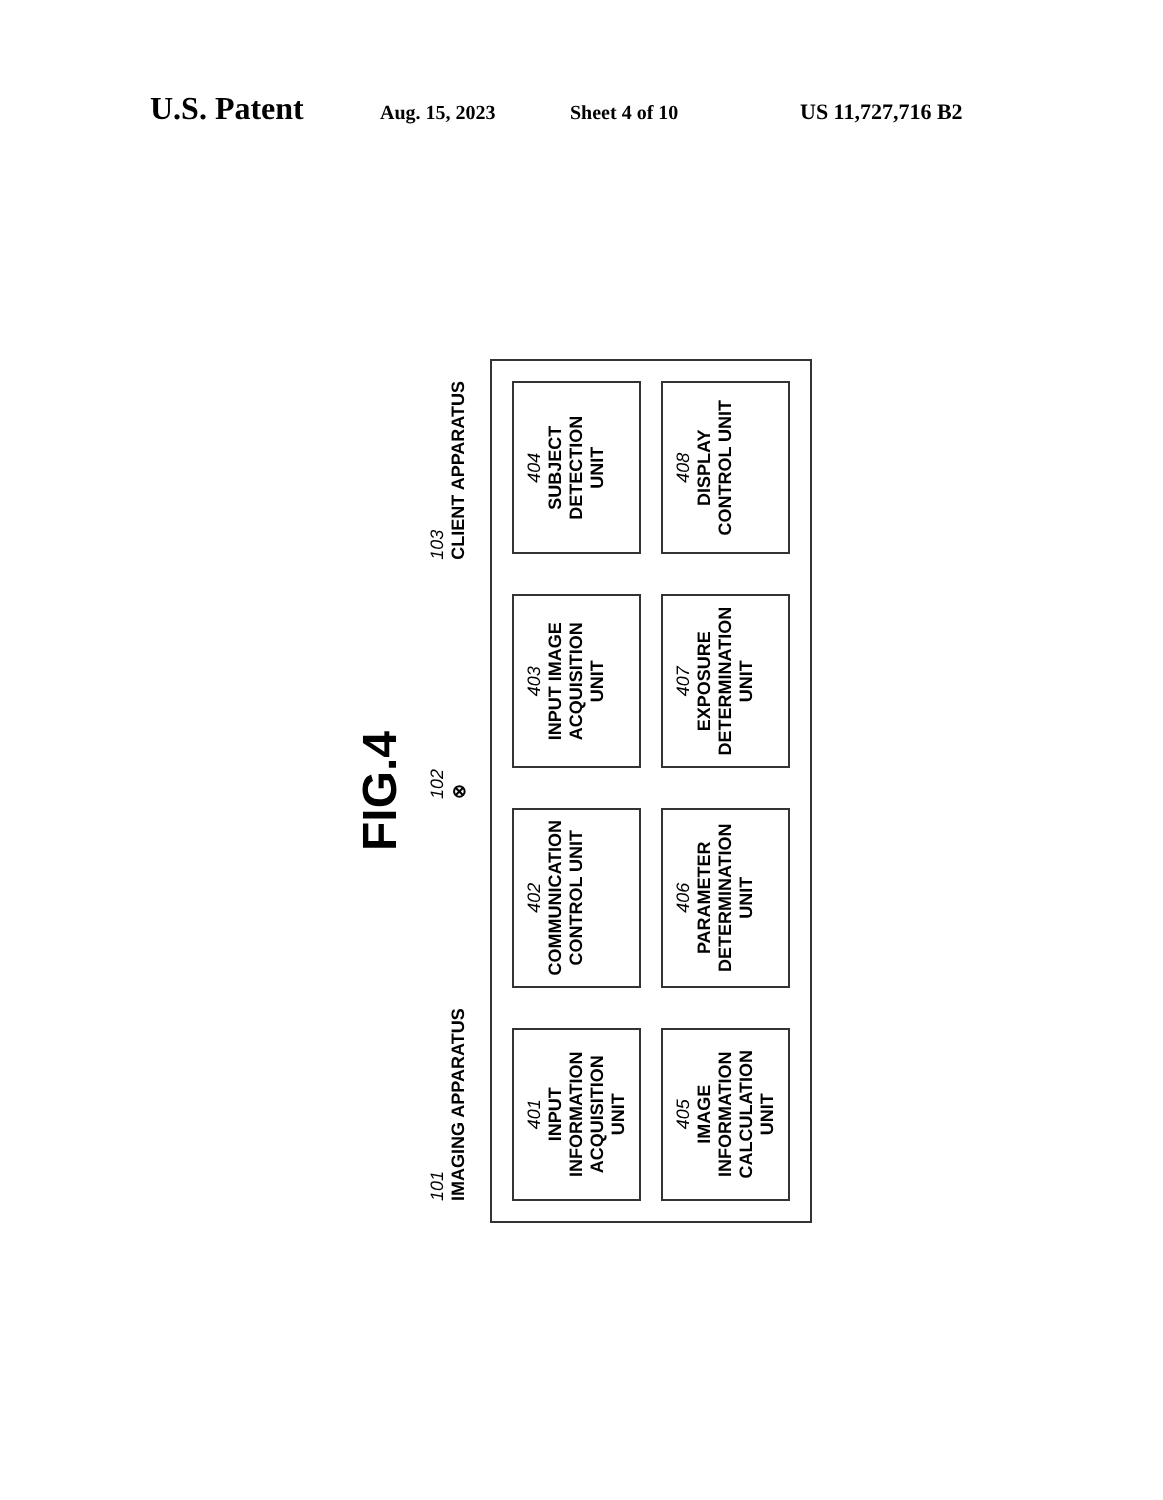U.S. Patent Aug. 15, 2023 Sheet 4 of 10 US 11,727,716 B2
FIG.4
101
IMAGING APPARATUS 102
⊗ 103
CLIENT APPARATUS
401
INPUT INFORMATION ACQUISITION UNIT
402
COMMUNICATION CONTROL UNIT
403
INPUT IMAGE ACQUISITION UNIT
404
SUBJECT DETECTION UNIT
405
IMAGE INFORMATION CALCULATION UNIT
406
PARAMETER DETERMINATION UNIT
407
EXPOSURE DETERMINATION UNIT
408
DISPLAY CONTROL UNIT